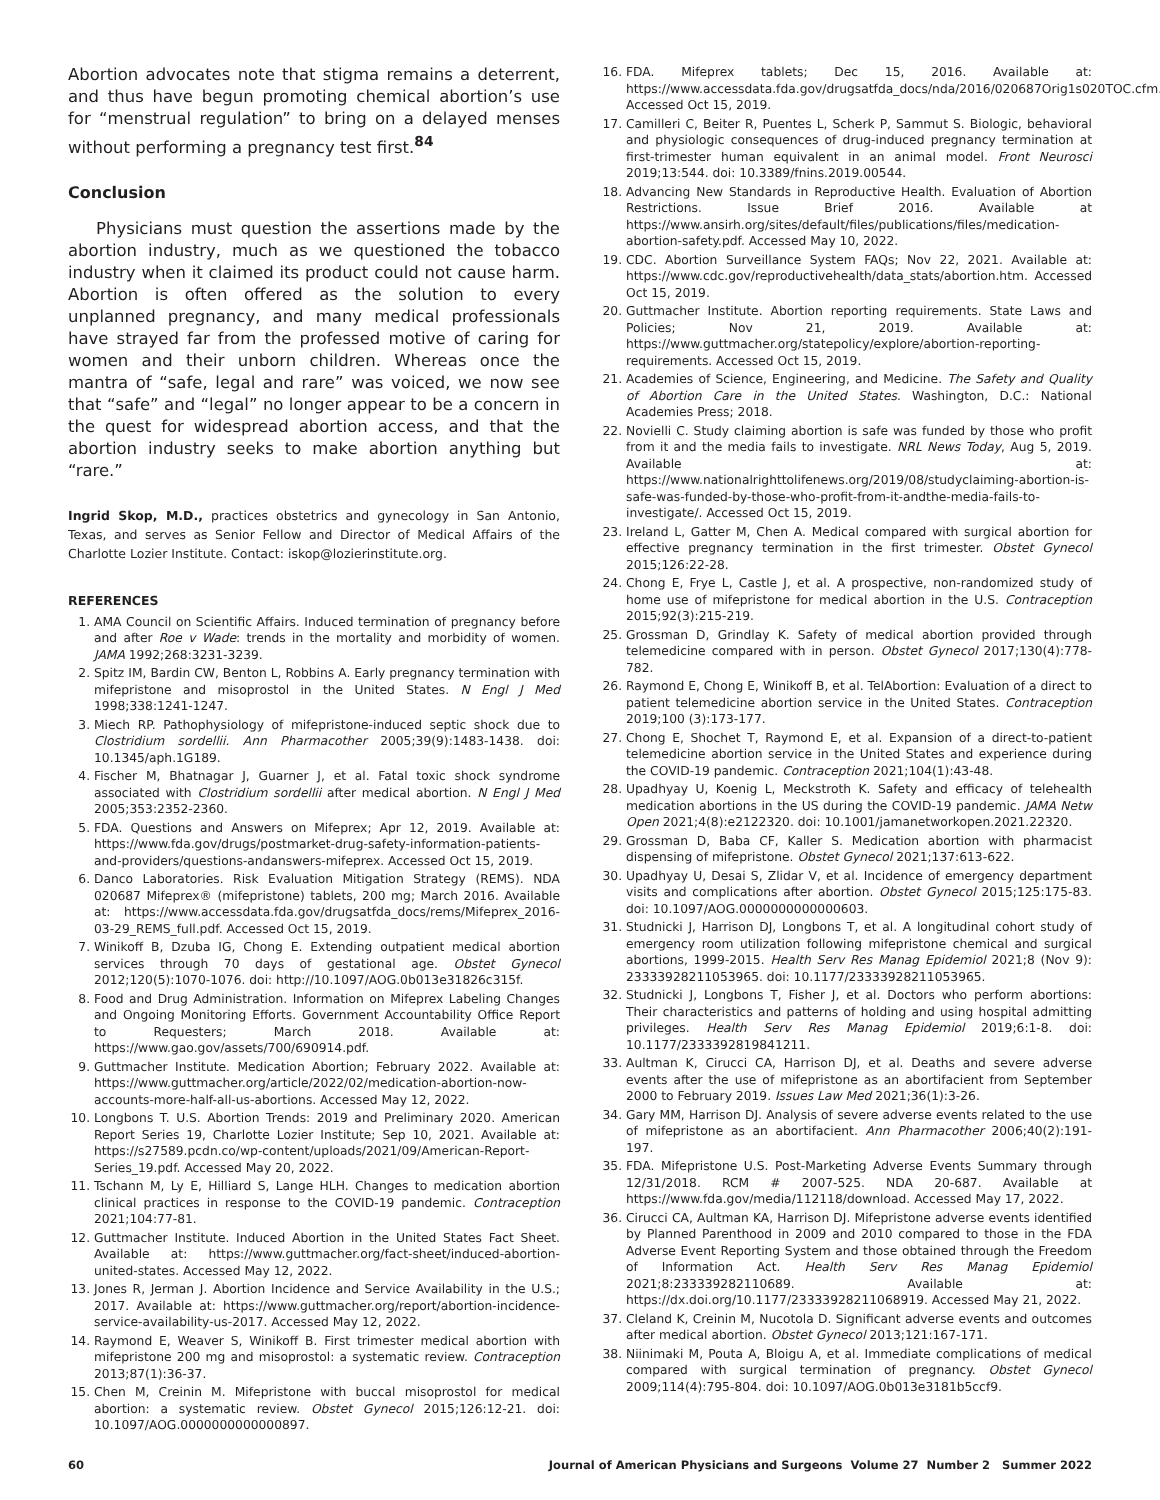Abortion advocates note that stigma remains a deterrent, and thus have begun promoting chemical abortion’s use for “menstrual regulation” to bring on a delayed menses without performing a pregnancy test first.<sup>84</sup>
Conclusion
Physicians must question the assertions made by the abortion industry, much as we questioned the tobacco industry when it claimed its product could not cause harm. Abortion is often offered as the solution to every unplanned pregnancy, and many medical professionals have strayed far from the professed motive of caring for women and their unborn children. Whereas once the mantra of “safe, legal and rare” was voiced, we now see that “safe” and “legal” no longer appear to be a concern in the quest for widespread abortion access, and that the abortion industry seeks to make abortion anything but “rare.”
Ingrid Skop, M.D., practices obstetrics and gynecology in San Antonio, Texas, and serves as Senior Fellow and Director of Medical Affairs of the Charlotte Lozier Institute. Contact: iskop@lozierinstitute.org.
REFERENCES
1. AMA Council on Scientific Affairs. Induced termination of pregnancy before and after Roe v Wade: trends in the mortality and morbidity of women. JAMA 1992;268:3231-3239.
2. Spitz IM, Bardin CW, Benton L, Robbins A. Early pregnancy termination with mifepristone and misoprostol in the United States. N Engl J Med 1998;338:1241-1247.
3. Miech RP. Pathophysiology of mifepristone-induced septic shock due to Clostridium sordellii. Ann Pharmacother 2005;39(9):1483-1438. doi: 10.1345/aph.1G189.
4. Fischer M, Bhatnagar J, Guarner J, et al. Fatal toxic shock syndrome associated with Clostridium sordellii after medical abortion. N Engl J Med 2005;353:2352-2360.
5. FDA. Questions and Answers on Mifeprex; Apr 12, 2019. Available at: https://www.fda.gov/drugs/postmarket-drug-safety-information-patients-and-providers/questions-andanswers-mifeprex. Accessed Oct 15, 2019.
6. Danco Laboratories. Risk Evaluation Mitigation Strategy (REMS). NDA 020687 Mifeprex® (mifepristone) tablets, 200 mg; March 2016. Available at: https://www.accessdata.fda.gov/drugsatfda_docs/rems/Mifeprex_2016-03-29_REMS_full.pdf. Accessed Oct 15, 2019.
7. Winikoff B, Dzuba IG, Chong E. Extending outpatient medical abortion services through 70 days of gestational age. Obstet Gynecol 2012;120(5):1070-1076. doi: http://10.1097/AOG.0b013e31826c315f.
8. Food and Drug Administration. Information on Mifeprex Labeling Changes and Ongoing Monitoring Efforts. Government Accountability Office Report to Requesters; March 2018. Available at: https://www.gao.gov/assets/700/690914.pdf.
9. Guttmacher Institute. Medication Abortion; February 2022. Available at: https://www.guttmacher.org/article/2022/02/medication-abortion-now-accounts-more-half-all-us-abortions. Accessed May 12, 2022.
10. Longbons T. U.S. Abortion Trends: 2019 and Preliminary 2020. American Report Series 19, Charlotte Lozier Institute; Sep 10, 2021. Available at: https://s27589.pcdn.co/wp-content/uploads/2021/09/American-Report-Series_19.pdf. Accessed May 20, 2022.
11. Tschann M, Ly E, Hilliard S, Lange HLH. Changes to medication abortion clinical practices in response to the COVID-19 pandemic. Contraception 2021;104:77-81.
12. Guttmacher Institute. Induced Abortion in the United States Fact Sheet. Available at: https://www.guttmacher.org/fact-sheet/induced-abortion-united-states. Accessed May 12, 2022.
13. Jones R, Jerman J. Abortion Incidence and Service Availability in the U.S.; 2017. Available at: https://www.guttmacher.org/report/abortion-incidence-service-availability-us-2017. Accessed May 12, 2022.
14. Raymond E, Weaver S, Winikoff B. First trimester medical abortion with mifepristone 200 mg and misoprostol: a systematic review. Contraception 2013;87(1):36-37.
15. Chen M, Creinin M. Mifepristone with buccal misoprostol for medical abortion: a systematic review. Obstet Gynecol 2015;126:12-21. doi: 10.1097/AOG.0000000000000897.
16. FDA. Mifeprex tablets; Dec 15, 2016. Available at: https://www.accessdata.fda.gov/drugsatfda_docs/nda/2016/020687Orig1s020TOC.cfm. Accessed Oct 15, 2019.
17. Camilleri C, Beiter R, Puentes L, Scherk P, Sammut S. Biologic, behavioral and physiologic consequences of drug-induced pregnancy termination at first-trimester human equivalent in an animal model. Front Neurosci 2019;13:544. doi: 10.3389/fnins.2019.00544.
18. Advancing New Standards in Reproductive Health. Evaluation of Abortion Restrictions. Issue Brief 2016. Available at https://www.ansirh.org/sites/default/files/publications/files/medication-abortion-safety.pdf. Accessed May 10, 2022.
19. CDC. Abortion Surveillance System FAQs; Nov 22, 2021. Available at: https://www.cdc.gov/reproductivehealth/data_stats/abortion.htm. Accessed Oct 15, 2019.
20. Guttmacher Institute. Abortion reporting requirements. State Laws and Policies; Nov 21, 2019. Available at: https://www.guttmacher.org/statepolicy/explore/abortion-reporting-requirements. Accessed Oct 15, 2019.
21. Academies of Science, Engineering, and Medicine. The Safety and Quality of Abortion Care in the United States. Washington, D.C.: National Academies Press; 2018.
22. Novielli C. Study claiming abortion is safe was funded by those who profit from it and the media fails to investigate. NRL News Today, Aug 5, 2019. Available at: https://www.nationalrighttolifenews.org/2019/08/studyclaiming-abortion-is-safe-was-funded-by-those-who-profit-from-it-andthe-media-fails-to-investigate/. Accessed Oct 15, 2019.
23. Ireland L, Gatter M, Chen A. Medical compared with surgical abortion for effective pregnancy termination in the first trimester. Obstet Gynecol 2015;126:22-28.
24. Chong E, Frye L, Castle J, et al. A prospective, non-randomized study of home use of mifepristone for medical abortion in the U.S. Contraception 2015;92(3):215-219.
25. Grossman D, Grindlay K. Safety of medical abortion provided through telemedicine compared with in person. Obstet Gynecol 2017;130(4):778-782.
26. Raymond E, Chong E, Winikoff B, et al. TelAbortion: Evaluation of a direct to patient telemedicine abortion service in the United States. Contraception 2019;100 (3):173-177.
27. Chong E, Shochet T, Raymond E, et al. Expansion of a direct-to-patient telemedicine abortion service in the United States and experience during the COVID-19 pandemic. Contraception 2021;104(1):43-48.
28. Upadhyay U, Koenig L, Meckstroth K. Safety and efficacy of telehealth medication abortions in the US during the COVID-19 pandemic. JAMA Netw Open 2021;4(8):e2122320. doi: 10.1001/jamanetworkopen.2021.22320.
29. Grossman D, Baba CF, Kaller S. Medication abortion with pharmacist dispensing of mifepristone. Obstet Gynecol 2021;137:613-622.
30. Upadhyay U, Desai S, Zlidar V, et al. Incidence of emergency department visits and complications after abortion. Obstet Gynecol 2015;125:175-83. doi: 10.1097/AOG.0000000000000603.
31. Studnicki J, Harrison DJ, Longbons T, et al. A longitudinal cohort study of emergency room utilization following mifepristone chemical and surgical abortions, 1999-2015. Health Serv Res Manag Epidemiol 2021;8 (Nov 9): 23333928211053965. doi: 10.1177/23333928211053965.
32. Studnicki J, Longbons T, Fisher J, et al. Doctors who perform abortions: Their characteristics and patterns of holding and using hospital admitting privileges. Health Serv Res Manag Epidemiol 2019;6:1-8. doi: 10.1177/2333392819841211.
33. Aultman K, Cirucci CA, Harrison DJ, et al. Deaths and severe adverse events after the use of mifepristone as an abortifacient from September 2000 to February 2019. Issues Law Med 2021;36(1):3-26.
34. Gary MM, Harrison DJ. Analysis of severe adverse events related to the use of mifepristone as an abortifacient. Ann Pharmacother 2006;40(2):191-197.
35. FDA. Mifepristone U.S. Post-Marketing Adverse Events Summary through 12/31/2018. RCM # 2007-525. NDA 20-687. Available at https://www.fda.gov/media/112118/download. Accessed May 17, 2022.
36. Cirucci CA, Aultman KA, Harrison DJ. Mifepristone adverse events identified by Planned Parenthood in 2009 and 2010 compared to those in the FDA Adverse Event Reporting System and those obtained through the Freedom of Information Act. Health Serv Res Manag Epidemiol 2021;8:233339282110689. Available at: https://dx.doi.org/10.1177/23333928211068919. Accessed May 21, 2022.
37. Cleland K, Creinin M, Nucotola D. Significant adverse events and outcomes after medical abortion. Obstet Gynecol 2013;121:167-171.
38. Niinimaki M, Pouta A, Bloigu A, et al. Immediate complications of medical compared with surgical termination of pregnancy. Obstet Gynecol 2009;114(4):795-804. doi: 10.1097/AOG.0b013e3181b5ccf9.
60 Journal of American Physicians and Surgeons Volume 27 Number 2 Summer 2022